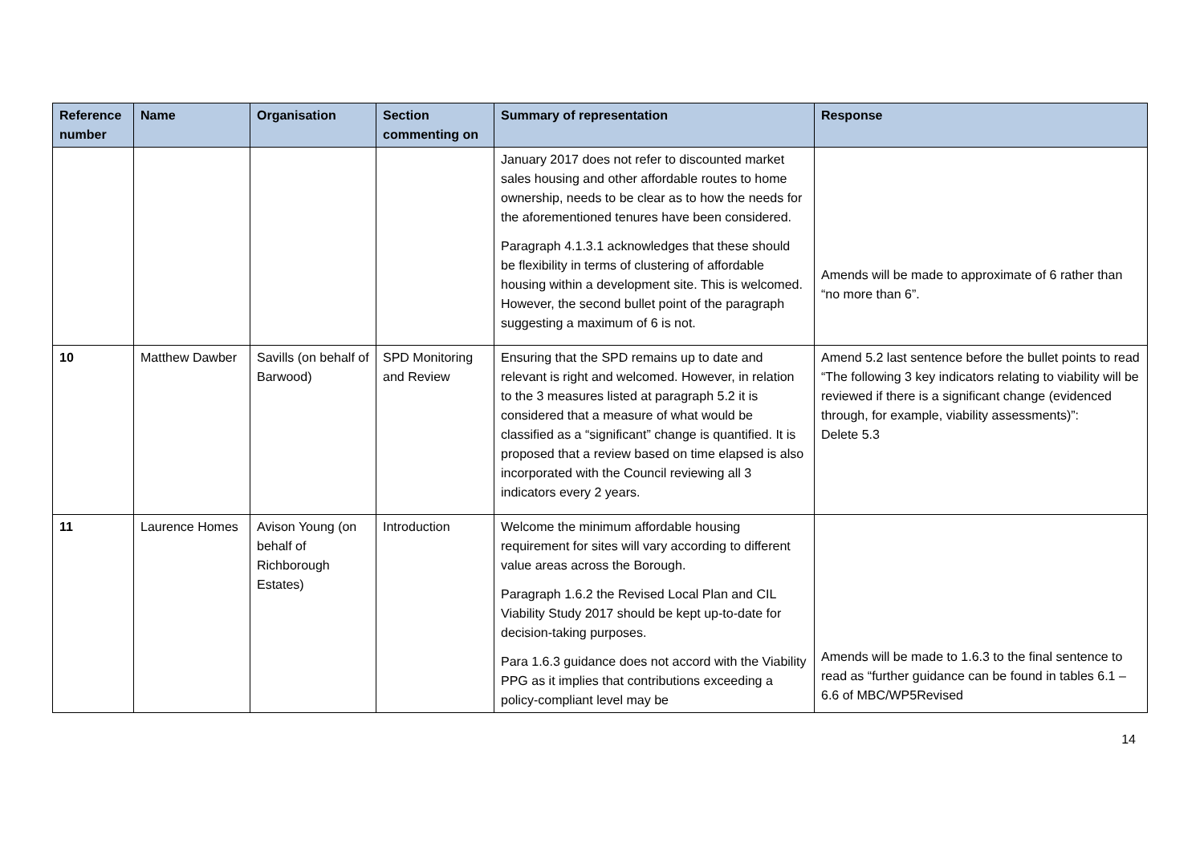| Reference number | Name | Organisation | Section commenting on | Summary of representation | Response |
| --- | --- | --- | --- | --- | --- |
| | | | | January 2017 does not refer to discounted market sales housing and other affordable routes to home ownership, needs to be clear as to how the needs for the aforementioned tenures have been considered. Paragraph 4.1.3.1 acknowledges that these should be flexibility in terms of clustering of affordable housing within a development site. This is welcomed. However, the second bullet point of the paragraph suggesting a maximum of 6 is not. | Amends will be made to approximate of 6 rather than “no more than 6”. |
| 10 | Matthew Dawber | Savills (on behalf of Barwood) | SPD Monitoring and Review | Ensuring that the SPD remains up to date and relevant is right and welcomed. However, in relation to the 3 measures listed at paragraph 5.2 it is considered that a measure of what would be classified as a “significant” change is quantified. It is proposed that a review based on time elapsed is also incorporated with the Council reviewing all 3 indicators every 2 years. | Amend 5.2 last sentence before the bullet points to read “The following 3 key indicators relating to viability will be reviewed if there is a significant change (evidenced through, for example, viability assessments)”: Delete 5.3 |
| 11 | Laurence Homes | Avison Young (on behalf of Richborough Estates) | Introduction | Welcome the minimum affordable housing requirement for sites will vary according to different value areas across the Borough. Paragraph 1.6.2 the Revised Local Plan and CIL Viability Study 2017 should be kept up-to-date for decision-taking purposes. Para 1.6.3 guidance does not accord with the Viability PPG as it implies that contributions exceeding a policy-compliant level may be | Amends will be made to 1.6.3 to the final sentence to read as “further guidance can be found in tables 6.1 – 6.6 of MBC/WP5Revised |
14